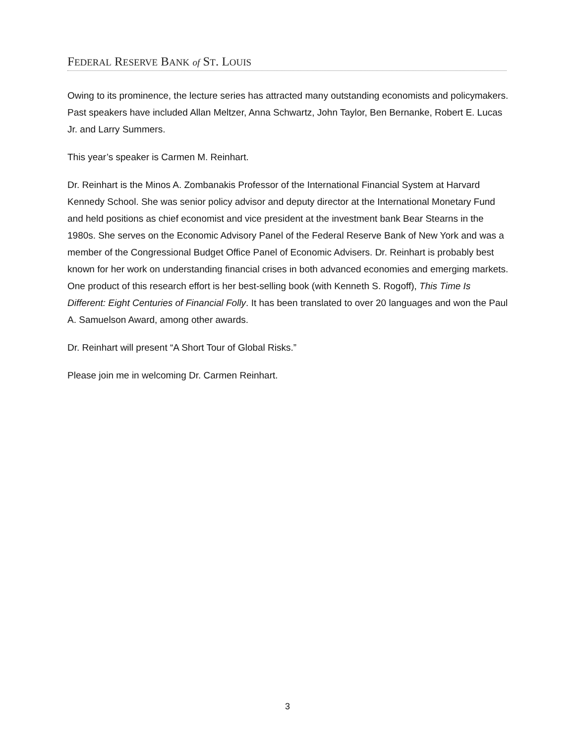FEDERAL RESERVE BANK of ST. LOUIS
Owing to its prominence, the lecture series has attracted many outstanding economists and policymakers. Past speakers have included Allan Meltzer, Anna Schwartz, John Taylor, Ben Bernanke, Robert E. Lucas Jr. and Larry Summers.
This year’s speaker is Carmen M. Reinhart.
Dr. Reinhart is the Minos A. Zombanakis Professor of the International Financial System at Harvard Kennedy School. She was senior policy advisor and deputy director at the International Monetary Fund and held positions as chief economist and vice president at the investment bank Bear Stearns in the 1980s. She serves on the Economic Advisory Panel of the Federal Reserve Bank of New York and was a member of the Congressional Budget Office Panel of Economic Advisers. Dr. Reinhart is probably best known for her work on understanding financial crises in both advanced economies and emerging markets. One product of this research effort is her best-selling book (with Kenneth S. Rogoff), This Time Is Different: Eight Centuries of Financial Folly. It has been translated to over 20 languages and won the Paul A. Samuelson Award, among other awards.
Dr. Reinhart will present “A Short Tour of Global Risks.”
Please join me in welcoming Dr. Carmen Reinhart.
3